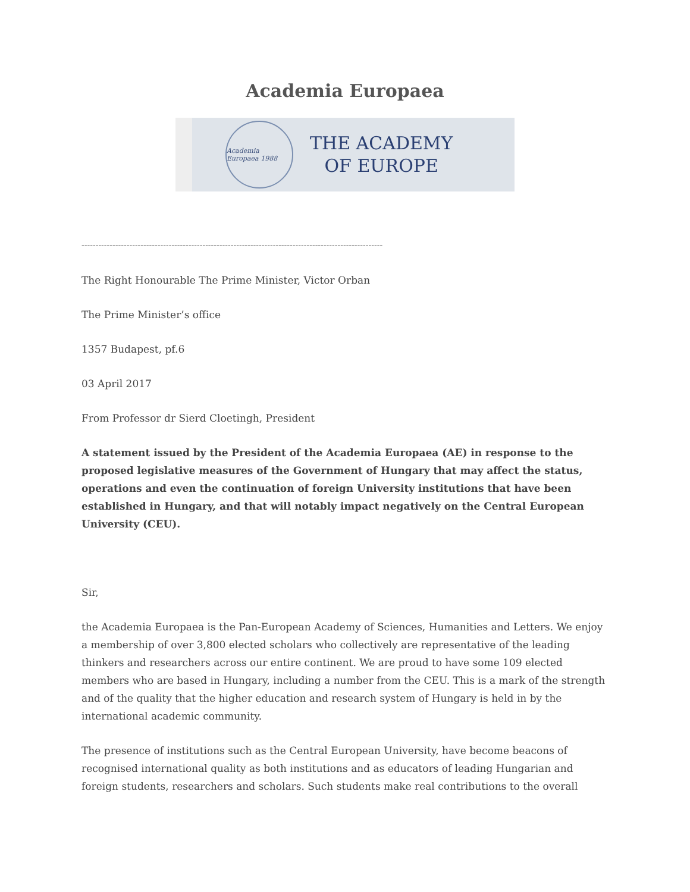Academia Europaea
Academia Europaea 1988
THE ACADEMY
OF EUROPE
-----------------------------------------------------------------------------------------------------------
The Right Honourable The Prime Minister, Victor Orban
The Prime Minister’s office
1357 Budapest, pf.6
03 April 2017
From Professor dr Sierd Cloetingh, President
A statement issued by the President of the Academia Europaea (AE) in response to the proposed legislative measures of the Government of Hungary that may affect the status, operations and even the continuation of foreign University institutions that have been established in Hungary, and that will notably impact negatively on the Central European University (CEU).
Sir,
the Academia Europaea is the Pan-European Academy of Sciences, Humanities and Letters. We enjoy a membership of over 3,800 elected scholars who collectively are representative of the leading thinkers and researchers across our entire continent. We are proud to have some 109 elected members who are based in Hungary, including a number from the CEU. This is a mark of the strength and of the quality that the higher education and research system of Hungary is held in by the international academic community.
The presence of institutions such as the Central European University, have become beacons of recognised international quality as both institutions and as educators of leading Hungarian and foreign students, researchers and scholars. Such students make real contributions to the overall